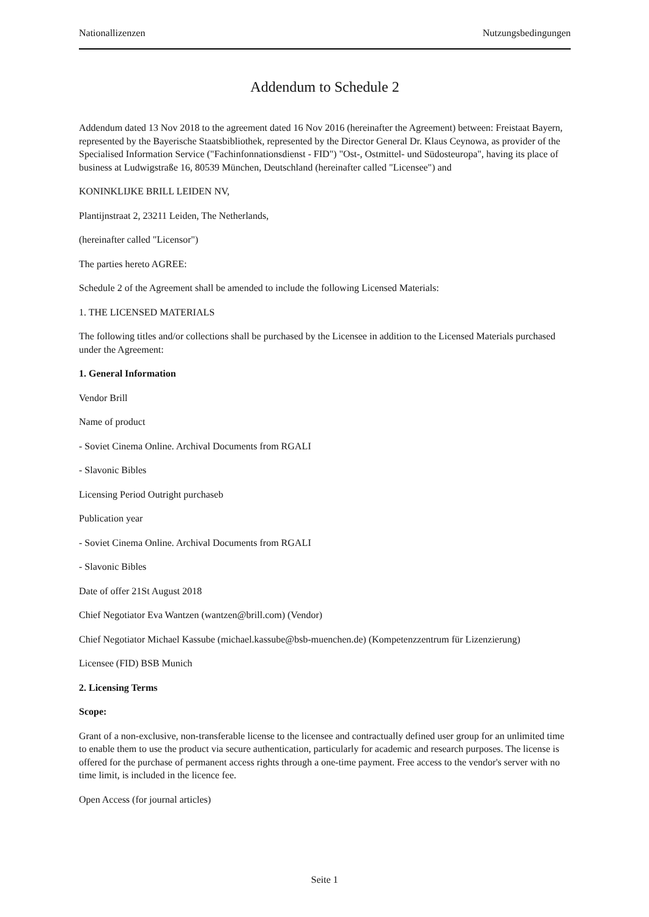Nationallizenzen Nutzungsbedingungen
Addendum to Schedule 2
Addendum dated 13 Nov 2018 to the agreement dated 16 Nov 2016 (hereinafter the Agreement) between: Freistaat Bayern, represented by the Bayerische Staatsbibliothek, represented by the Director General Dr. Klaus Ceynowa, as provider of the Specialised Information Service ("Fachinfonnationsdienst - FID") "Ost-, Ostmittel- und Südosteuropa", having its place of business at Ludwigstraße 16, 80539 München, Deutschland (hereinafter called "Licensee") and
KONINKLIJKE BRILL LEIDEN NV,
Plantijnstraat 2, 23211 Leiden, The Netherlands,
(hereinafter called "Licensor")
The parties hereto AGREE:
Schedule 2 of the Agreement shall be amended to include the following Licensed Materials:
1. THE LICENSED MATERIALS
The following titles and/or collections shall be purchased by the Licensee in addition to the Licensed Materials purchased under the Agreement:
1. General Information
Vendor Brill
Name of product
- Soviet Cinema Online. Archival Documents from RGALI
- Slavonic Bibles
Licensing Period Outright purchaseb
Publication year
- Soviet Cinema Online. Archival Documents from RGALI
- Slavonic Bibles
Date of offer 21St August 2018
Chief Negotiator Eva Wantzen (wantzen@brill.com) (Vendor)
Chief Negotiator Michael Kassube (michael.kassube@bsb-muenchen.de) (Kompetenzzentrum für Lizenzierung)
Licensee (FID) BSB Munich
2. Licensing Terms
Scope:
Grant of a non-exclusive, non-transferable license to the licensee and contractually defined user group for an unlimited time to enable them to use the product via secure authentication, particularly for academic and research purposes. The license is offered for the purchase of permanent access rights through a one-time payment. Free access to the vendor's server with no time limit, is included in the licence fee.
Open Access (for journal articles)
Seite 1